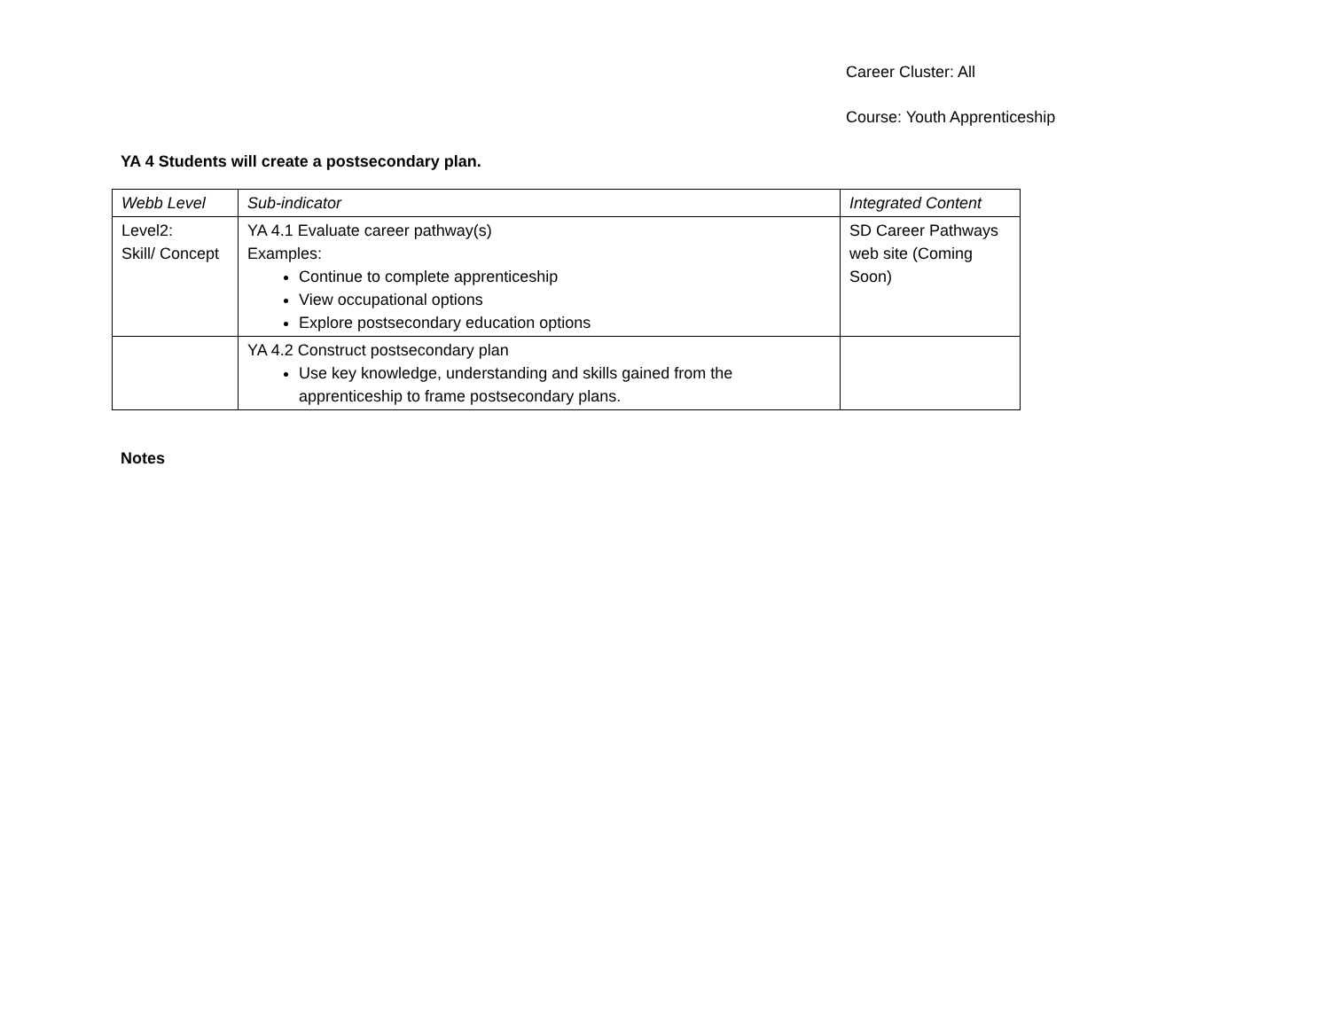Career Cluster: All
Course: Youth Apprenticeship
YA 4 Students will create a postsecondary plan.
| Webb Level | Sub-indicator | Integrated Content |
| --- | --- | --- |
| Level2: Skill/ Concept | YA 4.1 Evaluate career pathway(s) Examples: Continue to complete apprenticeship View occupational options Explore postsecondary education options | SD Career Pathways web site (Coming Soon) |
| | YA 4.2 Construct postsecondary plan Use key knowledge, understanding and skills gained from the apprenticeship to frame postsecondary plans. | |
Notes